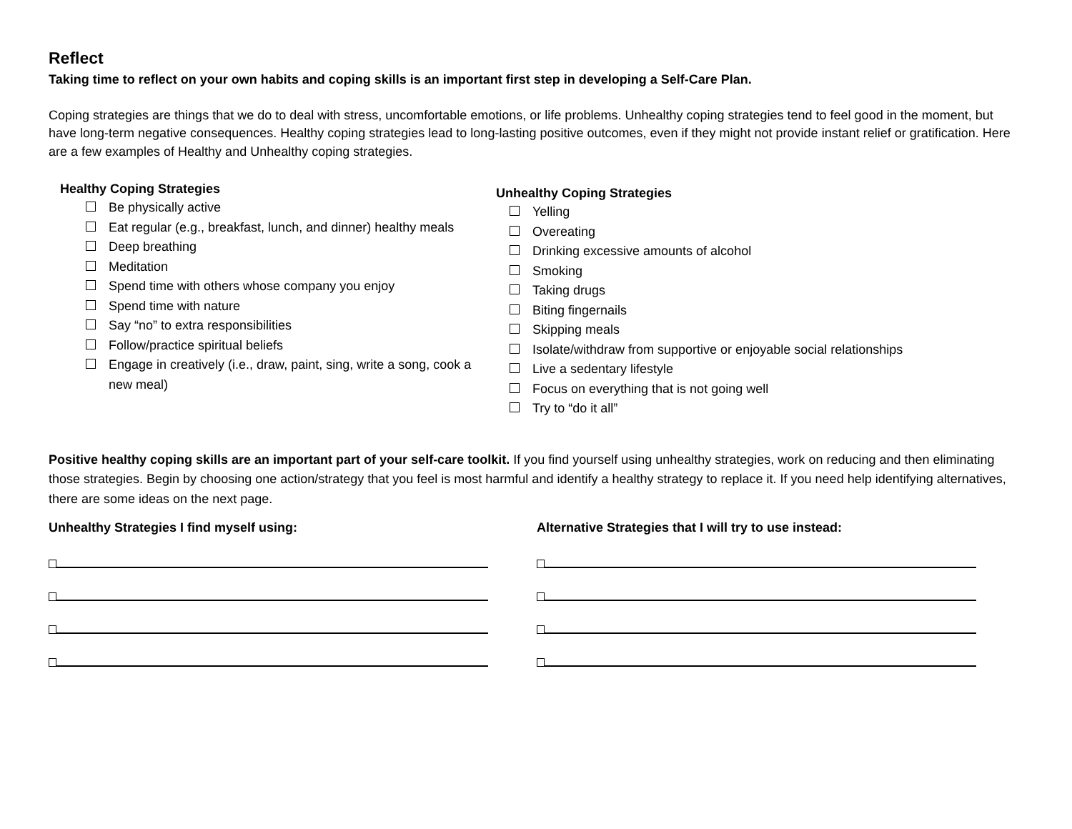Reflect
Taking time to reflect on your own habits and coping skills is an important first step in developing a Self-Care Plan.
Coping strategies are things that we do to deal with stress, uncomfortable emotions, or life problems. Unhealthy coping strategies tend to feel good in the moment, but have long-term negative consequences. Healthy coping strategies lead to long-lasting positive outcomes, even if they might not provide instant relief or gratification. Here are a few examples of Healthy and Unhealthy coping strategies.
Healthy Coping Strategies
Be physically active
Eat regular (e.g., breakfast, lunch, and dinner) healthy meals
Deep breathing
Meditation
Spend time with others whose company you enjoy
Spend time with nature
Say “no” to extra responsibilities
Follow/practice spiritual beliefs
Engage in creatively (i.e., draw, paint, sing, write a song, cook a new meal)
Unhealthy Coping Strategies
Yelling
Overeating
Drinking excessive amounts of alcohol
Smoking
Taking drugs
Biting fingernails
Skipping meals
Isolate/withdraw from supportive or enjoyable social relationships
Live a sedentary lifestyle
Focus on everything that is not going well
Try to “do it all”
Positive healthy coping skills are an important part of your self-care toolkit. If you find yourself using unhealthy strategies, work on reducing and then eliminating those strategies. Begin by choosing one action/strategy that you feel is most harmful and identify a healthy strategy to replace it. If you need help identifying alternatives, there are some ideas on the next page.
Unhealthy Strategies I find myself using: Alternative Strategies that I will try to use instead: